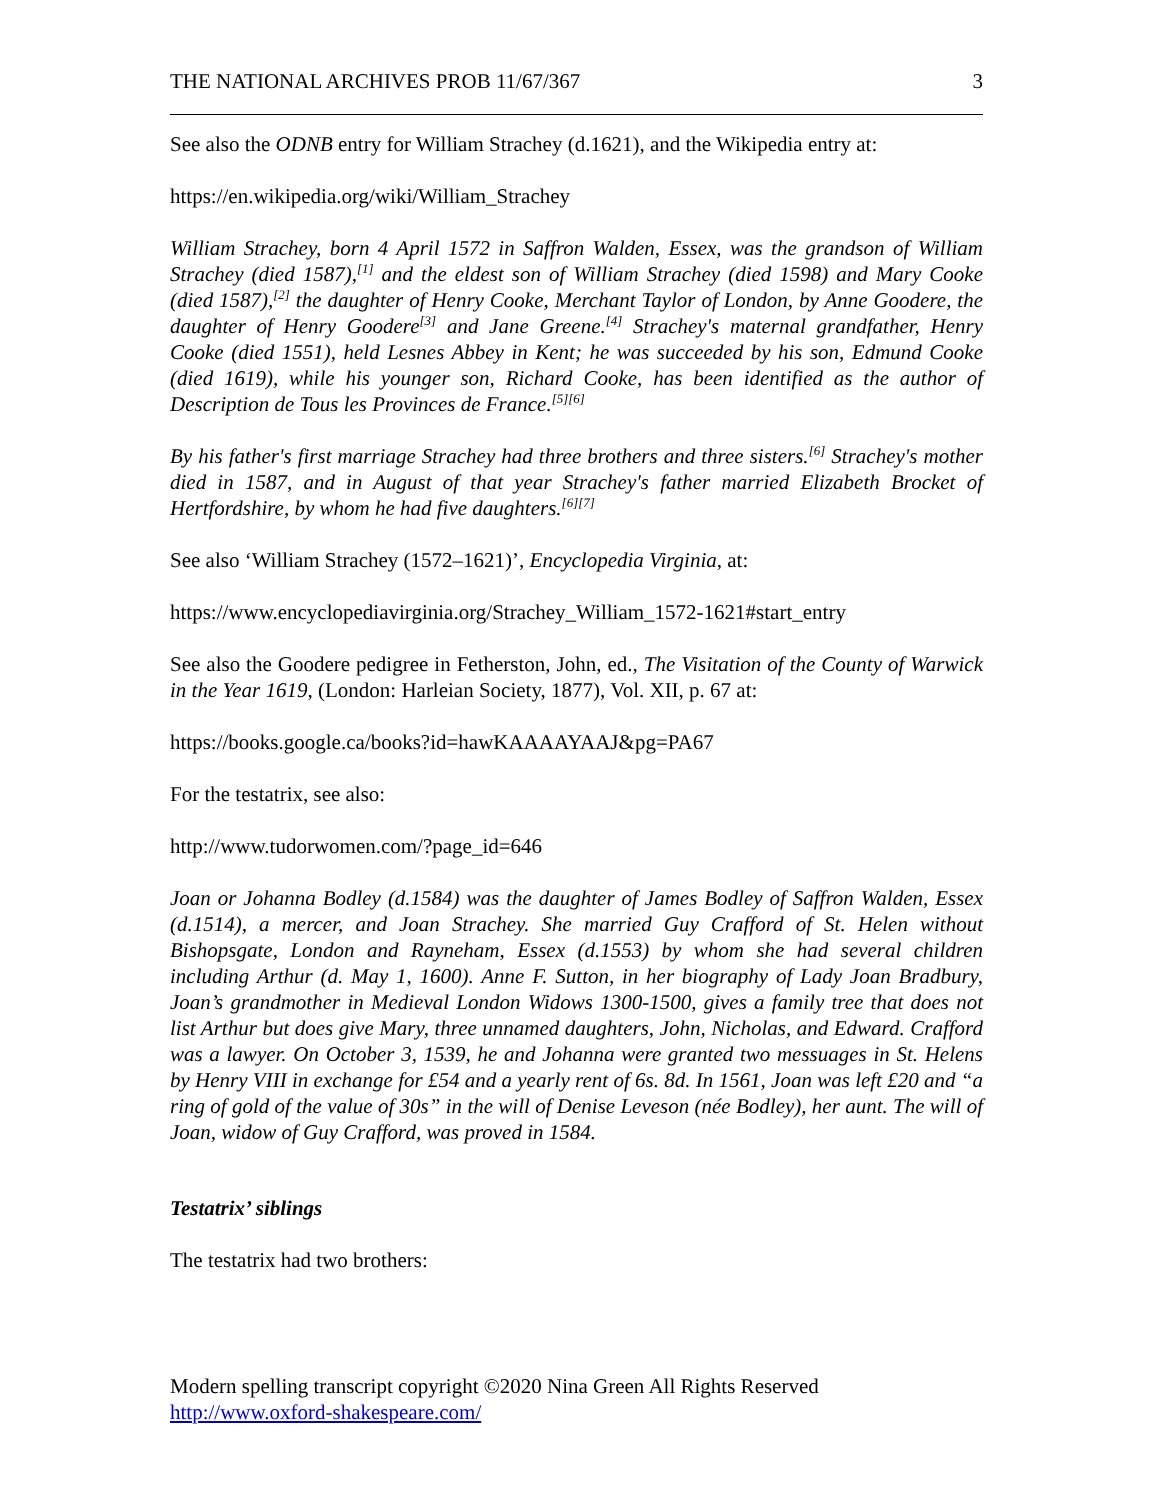THE NATIONAL ARCHIVES PROB 11/67/367 3
See also the ODNB entry for William Strachey (d.1621), and the Wikipedia entry at:
https://en.wikipedia.org/wiki/William_Strachey
William Strachey, born 4 April 1572 in Saffron Walden, Essex, was the grandson of William Strachey (died 1587),<sup>[1]</sup> and the eldest son of William Strachey (died 1598) and Mary Cooke (died 1587),<sup>[2]</sup> the daughter of Henry Cooke, Merchant Taylor of London, by Anne Goodere, the daughter of Henry Goodere<sup>[3]</sup> and Jane Greene.<sup>[4]</sup> Strachey's maternal grandfather, Henry Cooke (died 1551), held Lesnes Abbey in Kent; he was succeeded by his son, Edmund Cooke (died 1619), while his younger son, Richard Cooke, has been identified as the author of Description de Tous les Provinces de France.<sup>[5][6]</sup>
By his father's first marriage Strachey had three brothers and three sisters.<sup>[6]</sup> Strachey's mother died in 1587, and in August of that year Strachey's father married Elizabeth Brocket of Hertfordshire, by whom he had five daughters.<sup>[6][7]</sup>
See also ‘William Strachey (1572–1621)’, Encyclopedia Virginia, at:
https://www.encyclopediavirginia.org/Strachey_William_1572-1621#start_entry
See also the Goodere pedigree in Fetherston, John, ed., The Visitation of the County of Warwick in the Year 1619, (London: Harleian Society, 1877), Vol. XII, p. 67 at:
https://books.google.ca/books?id=hawKAAAAYAAJ&pg=PA67
For the testatrix, see also:
http://www.tudorwomen.com/?page_id=646
Joan or Johanna Bodley (d.1584) was the daughter of James Bodley of Saffron Walden, Essex (d.1514), a mercer, and Joan Strachey. She married Guy Crafford of St. Helen without Bishopsgate, London and Rayneham, Essex (d.1553) by whom she had several children including Arthur (d. May 1, 1600). Anne F. Sutton, in her biography of Lady Joan Bradbury, Joan’s grandmother in Medieval London Widows 1300-1500, gives a family tree that does not list Arthur but does give Mary, three unnamed daughters, John, Nicholas, and Edward. Crafford was a lawyer. On October 3, 1539, he and Johanna were granted two messuages in St. Helens by Henry VIII in exchange for £54 and a yearly rent of 6s. 8d. In 1561, Joan was left £20 and “a ring of gold of the value of 30s” in the will of Denise Leveson (née Bodley), her aunt. The will of Joan, widow of Guy Crafford, was proved in 1584.
Testatrix’ siblings
The testatrix had two brothers:
Modern spelling transcript copyright ©2020 Nina Green All Rights Reserved
http://www.oxford-shakespeare.com/